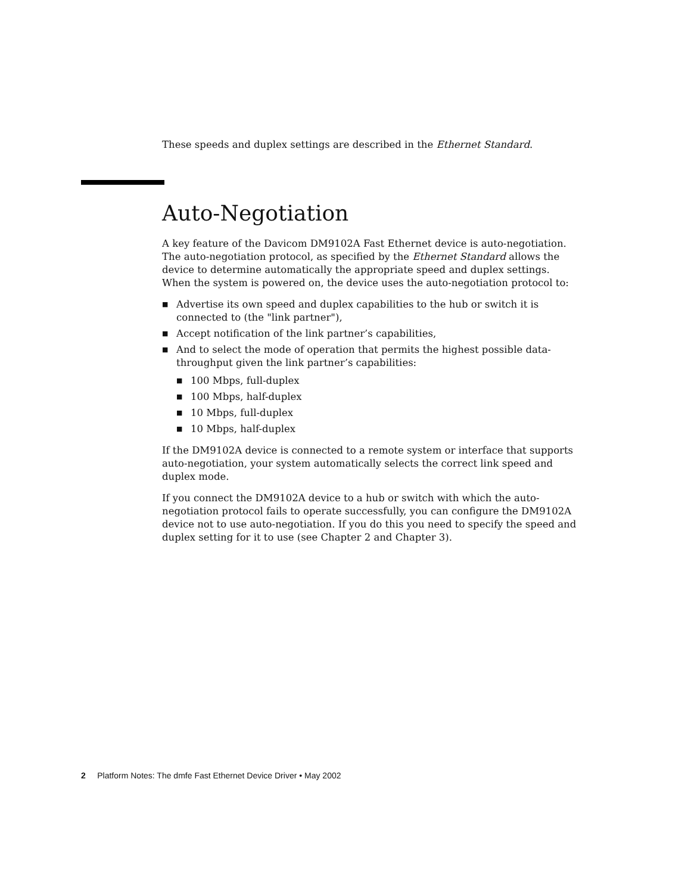These speeds and duplex settings are described in the Ethernet Standard.
Auto-Negotiation
A key feature of the Davicom DM9102A Fast Ethernet device is auto-negotiation. The auto-negotiation protocol, as specified by the Ethernet Standard allows the device to determine automatically the appropriate speed and duplex settings. When the system is powered on, the device uses the auto-negotiation protocol to:
■ Advertise its own speed and duplex capabilities to the hub or switch it is connected to (the "link partner"),
■ Accept notification of the link partner’s capabilities,
■ And to select the mode of operation that permits the highest possible data-throughput given the link partner’s capabilities:
■ 100 Mbps, full-duplex
■ 100 Mbps, half-duplex
■ 10 Mbps, full-duplex
■ 10 Mbps, half-duplex
If the DM9102A device is connected to a remote system or interface that supports auto-negotiation, your system automatically selects the correct link speed and duplex mode.
If you connect the DM9102A device to a hub or switch with which the auto-negotiation protocol fails to operate successfully, you can configure the DM9102A device not to use auto-negotiation. If you do this you need to specify the speed and duplex setting for it to use (see Chapter 2 and Chapter 3).
2 Platform Notes: The dmfe Fast Ethernet Device Driver • May 2002